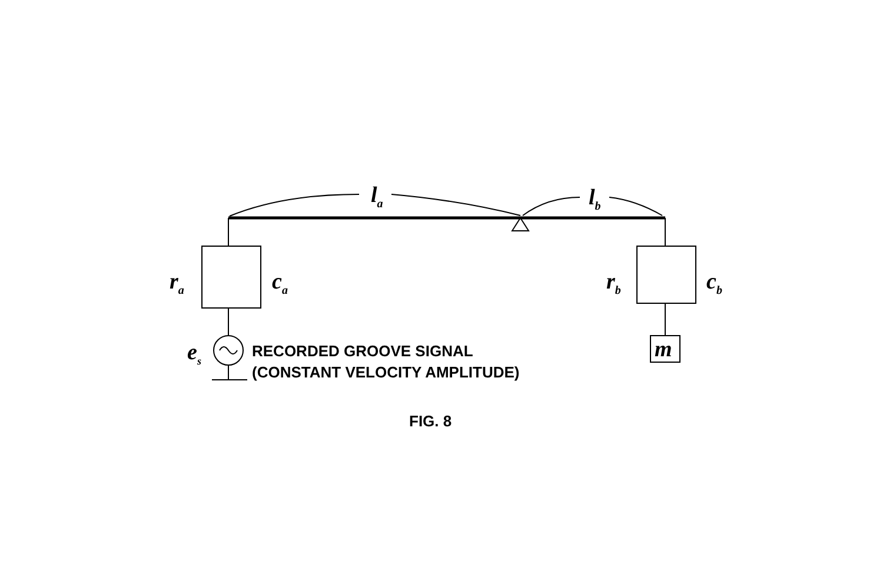l<sub>a</sub> l<sub>b</sub>
r<sub>a</sub> c<sub>a</sub> r<sub>b</sub> c<sub>b</sub>
e<sub>s</sub> m
RECORDED GROOVE SIGNAL
(CONSTANT VELOCITY AMPLITUDE)
FIG. 8